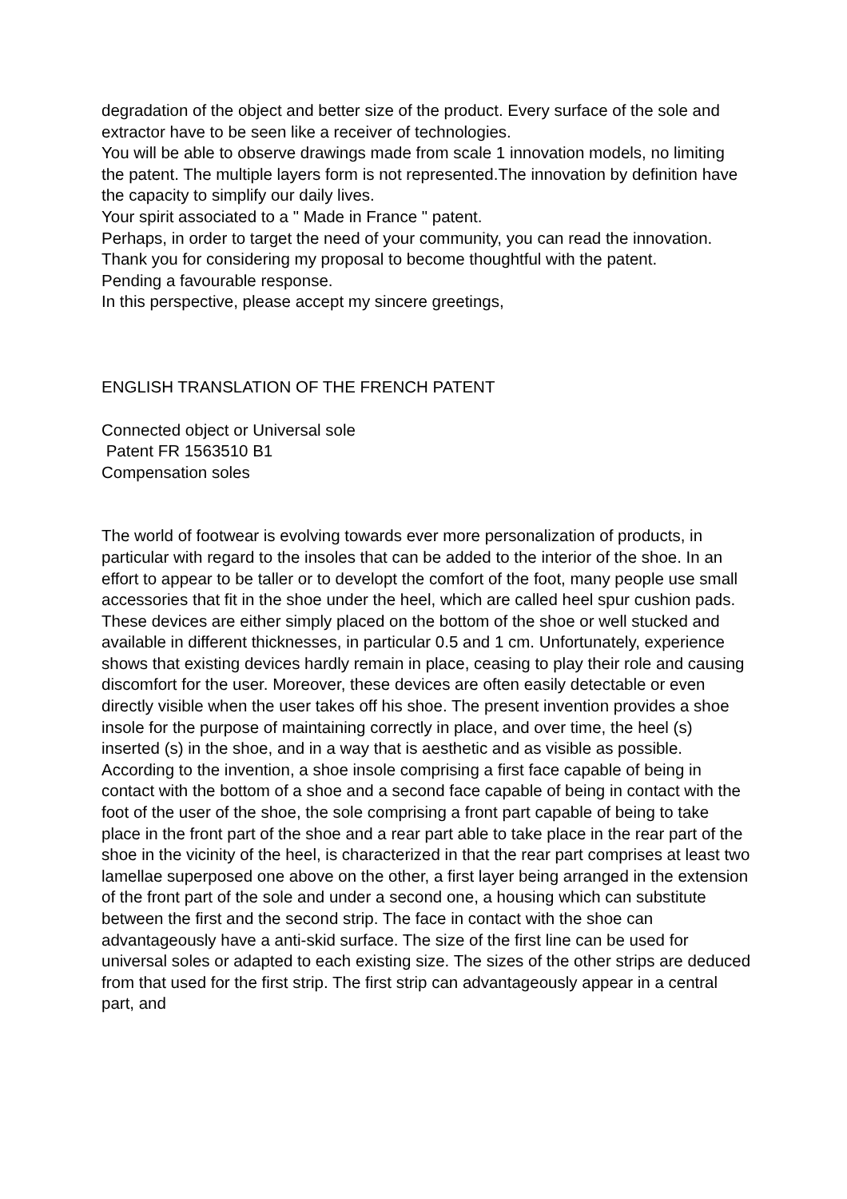degradation of the object and better size of the product. Every surface of the sole and extractor have to be seen like a receiver of technologies.
You will be able to observe drawings made from scale 1 innovation models, no limiting the patent. The multiple layers form is not represented.The innovation by definition have the capacity to simplify our daily lives.
Your spirit associated to a " Made in France " patent.
Perhaps, in order to target the need of your community, you can read the innovation.
Thank you for considering my proposal to become thoughtful with the patent.
Pending a favourable response.
In this perspective, please accept my sincere greetings,
ENGLISH TRANSLATION OF THE FRENCH PATENT
Connected object or Universal sole
Patent FR 1563510 B1
Compensation soles
The world of footwear is evolving towards ever more personalization of products, in particular with regard to the insoles that can be added to the interior of the shoe. In an effort to appear to be taller or to developt the comfort of the foot, many people use small accessories that fit in the shoe under the heel, which are called heel spur cushion pads. These devices are either simply placed on the bottom of the shoe or well stucked and available in different thicknesses, in particular 0.5 and 1 cm. Unfortunately, experience shows that existing devices hardly remain in place, ceasing to play their role and causing discomfort for the user. Moreover, these devices are often easily detectable or even directly visible when the user takes off his shoe. The present invention provides a shoe insole for the purpose of maintaining correctly in place, and over time, the heel (s) inserted (s) in the shoe, and in a way that is aesthetic and as visible as possible. According to the invention, a shoe insole comprising a first face capable of being in contact with the bottom of a shoe and a second face capable of being in contact with the foot of the user of the shoe, the sole comprising a front part capable of being to take place in the front part of the shoe and a rear part able to take place in the rear part of the shoe in the vicinity of the heel, is characterized in that the rear part comprises at least two lamellae superposed one above on the other, a first layer being arranged in the extension of the front part of the sole and under a second one, a housing which can substitute between the first and the second strip. The face in contact with the shoe can advantageously have a anti-skid surface. The size of the first line can be used for universal soles or adapted to each existing size. The sizes of the other strips are deduced from that used for the first strip. The first strip can advantageously appear in a central part, and